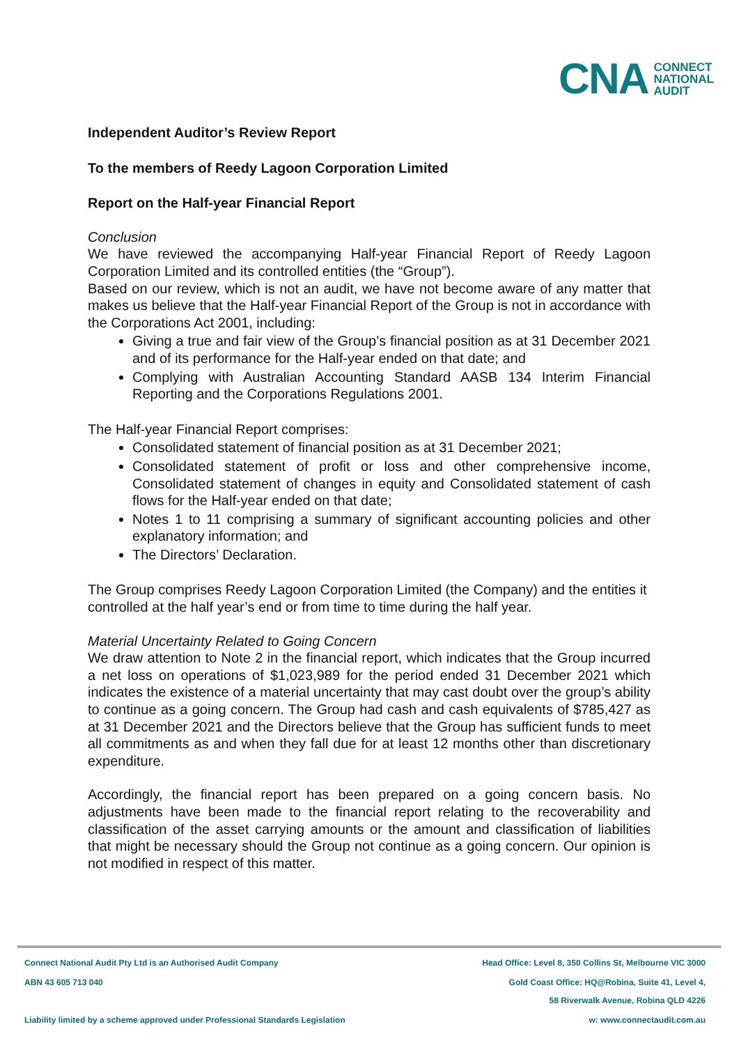CNA CONNECT
NATIONAL
AUDIT
Independent Auditor’s Review Report
To the members of Reedy Lagoon Corporation Limited
Report on the Half-year Financial Report
Conclusion
We have reviewed the accompanying Half-year Financial Report of Reedy Lagoon Corporation Limited and its controlled entities (the “Group”).
Based on our review, which is not an audit, we have not become aware of any matter that makes us believe that the Half-year Financial Report of the Group is not in accordance with the Corporations Act 2001, including:
Giving a true and fair view of the Group’s financial position as at 31 December 2021 and of its performance for the Half-year ended on that date; and
Complying with Australian Accounting Standard AASB 134 Interim Financial Reporting and the Corporations Regulations 2001.
The Half-year Financial Report comprises:
Consolidated statement of financial position as at 31 December 2021;
Consolidated statement of profit or loss and other comprehensive income, Consolidated statement of changes in equity and Consolidated statement of cash flows for the Half-year ended on that date;
Notes 1 to 11 comprising a summary of significant accounting policies and other explanatory information; and
The Directors’ Declaration.
The Group comprises Reedy Lagoon Corporation Limited (the Company) and the entities it controlled at the half year’s end or from time to time during the half year.
Material Uncertainty Related to Going Concern
We draw attention to Note 2 in the financial report, which indicates that the Group incurred a net loss on operations of $1,023,989 for the period ended 31 December 2021 which indicates the existence of a material uncertainty that may cast doubt over the group’s ability to continue as a going concern. The Group had cash and cash equivalents of $785,427 as at 31 December 2021 and the Directors believe that the Group has sufficient funds to meet all commitments as and when they fall due for at least 12 months other than discretionary expenditure.
Accordingly, the financial report has been prepared on a going concern basis. No adjustments have been made to the financial report relating to the recoverability and classification of the asset carrying amounts or the amount and classification of liabilities that might be necessary should the Group not continue as a going concern. Our opinion is not modified in respect of this matter.
Connect National Audit Pty Ltd is an Authorised Audit Company Head Office: Level 8, 350 Collins St, Melbourne VIC 3000
ABN 43 605 713 040 Gold Coast Office: HQ@Robina, Suite 41, Level 4,
58 Riverwalk Avenue, Robina QLD 4226
Liability limited by a scheme approved under Professional Standards Legislation w: www.connectaudit.com.au